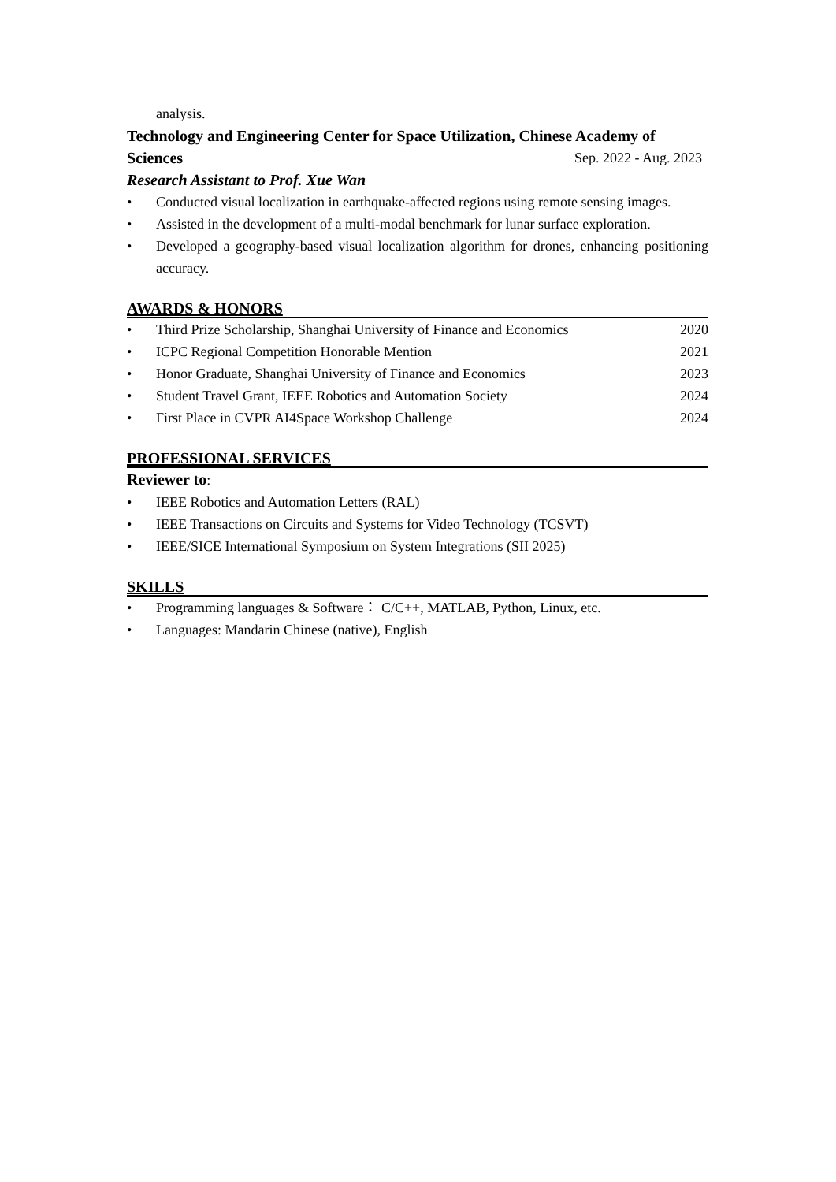analysis.
Technology and Engineering Center for Space Utilization, Chinese Academy of
Sciences Sep. 2022 - Aug. 2023
Research Assistant to Prof. Xue Wan
• Conducted visual localization in earthquake-affected regions using remote sensing images.
• Assisted in the development of a multi-modal benchmark for lunar surface exploration.
• Developed a geography-based visual localization algorithm for drones, enhancing positioning accuracy.
AWARDS & HONORS
• Third Prize Scholarship, Shanghai University of Finance and Economics 2020
• ICPC Regional Competition Honorable Mention 2021
• Honor Graduate, Shanghai University of Finance and Economics 2023
• Student Travel Grant, IEEE Robotics and Automation Society 2024
• First Place in CVPR AI4Space Workshop Challenge 2024
PROFESSIONAL SERVICES
Reviewer to:
• IEEE Robotics and Automation Letters (RAL)
• IEEE Transactions on Circuits and Systems for Video Technology (TCSVT)
• IEEE/SICE International Symposium on System Integrations (SII 2025)
SKILLS
• Programming languages & Software： C/C++, MATLAB, Python, Linux, etc.
• Languages: Mandarin Chinese (native), English